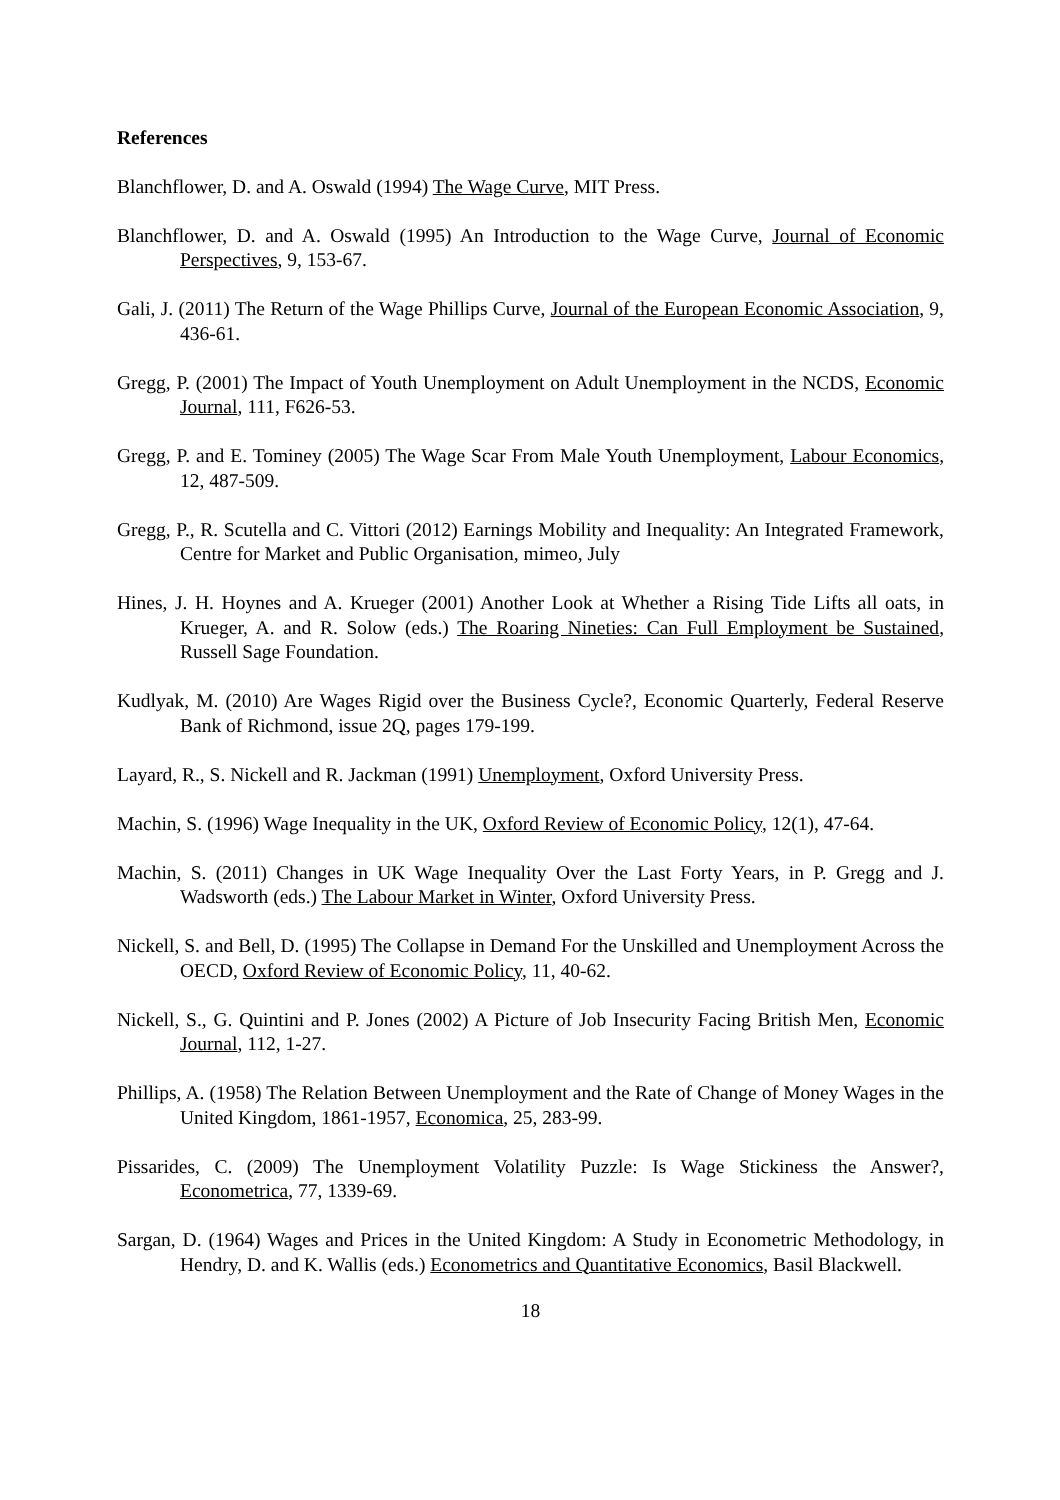References
Blanchflower, D. and A. Oswald (1994) The Wage Curve, MIT Press.
Blanchflower, D. and A. Oswald (1995) An Introduction to the Wage Curve, Journal of Economic Perspectives, 9, 153-67.
Gali, J. (2011) The Return of the Wage Phillips Curve, Journal of the European Economic Association, 9, 436-61.
Gregg, P. (2001) The Impact of Youth Unemployment on Adult Unemployment in the NCDS, Economic Journal, 111, F626-53.
Gregg, P. and E. Tominey (2005) The Wage Scar From Male Youth Unemployment, Labour Economics, 12, 487-509.
Gregg, P., R. Scutella and C. Vittori (2012) Earnings Mobility and Inequality: An Integrated Framework, Centre for Market and Public Organisation, mimeo, July
Hines, J. H. Hoynes and A. Krueger (2001) Another Look at Whether a Rising Tide Lifts all oats, in Krueger, A. and R. Solow (eds.) The Roaring Nineties: Can Full Employment be Sustained, Russell Sage Foundation.
Kudlyak, M. (2010) Are Wages Rigid over the Business Cycle?, Economic Quarterly, Federal Reserve Bank of Richmond, issue 2Q, pages 179-199.
Layard, R., S. Nickell and R. Jackman (1991) Unemployment, Oxford University Press.
Machin, S. (1996) Wage Inequality in the UK, Oxford Review of Economic Policy, 12(1), 47-64.
Machin, S. (2011) Changes in UK Wage Inequality Over the Last Forty Years, in P. Gregg and J. Wadsworth (eds.) The Labour Market in Winter, Oxford University Press.
Nickell, S. and Bell, D. (1995) The Collapse in Demand For the Unskilled and Unemployment Across the OECD, Oxford Review of Economic Policy, 11, 40-62.
Nickell, S., G. Quintini and P. Jones (2002) A Picture of Job Insecurity Facing British Men, Economic Journal, 112, 1-27.
Phillips, A. (1958) The Relation Between Unemployment and the Rate of Change of Money Wages in the United Kingdom, 1861-1957, Economica, 25, 283-99.
Pissarides, C. (2009) The Unemployment Volatility Puzzle: Is Wage Stickiness the Answer?, Econometrica, 77, 1339-69.
Sargan, D. (1964) Wages and Prices in the United Kingdom: A Study in Econometric Methodology, in Hendry, D. and K. Wallis (eds.) Econometrics and Quantitative Economics, Basil Blackwell.
18